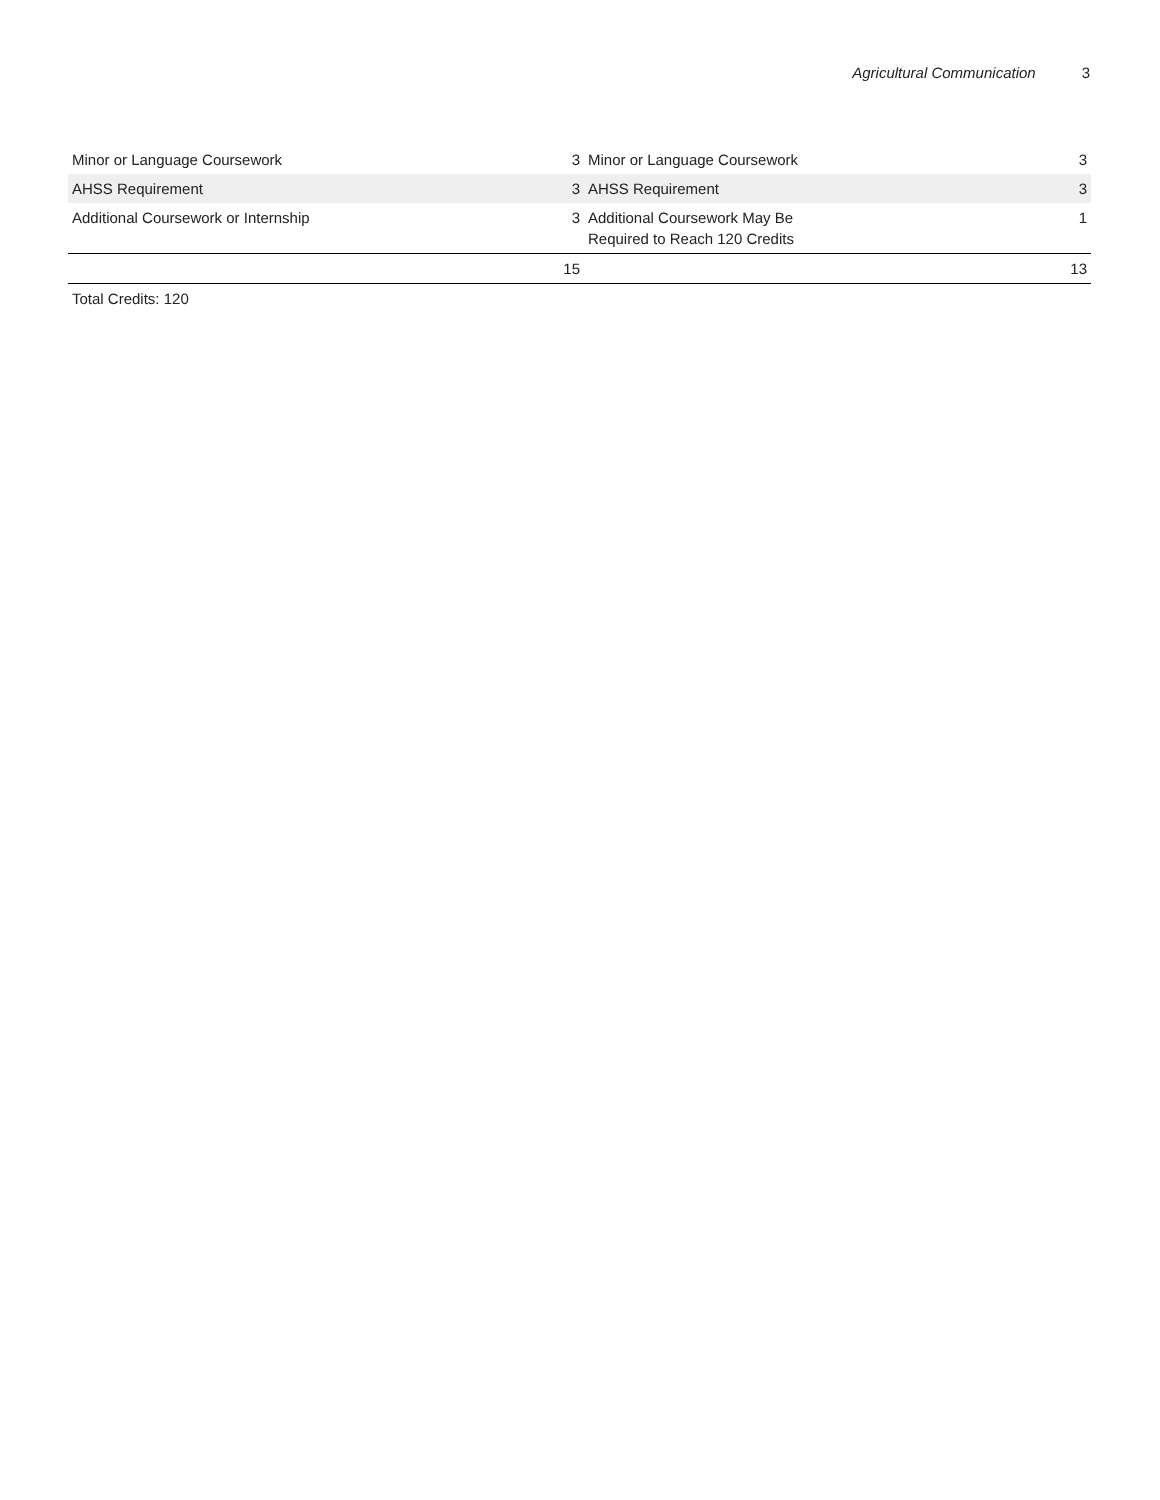Agricultural Communication 3
| Minor or Language Coursework | 3 | Minor or Language Coursework | 3 |
| AHSS Requirement | 3 | AHSS Requirement | 3 |
| Additional Coursework or Internship | 3 | Additional Coursework May Be Required to Reach 120 Credits | 1 |
| | 15 | | 13 |
Total Credits: 120